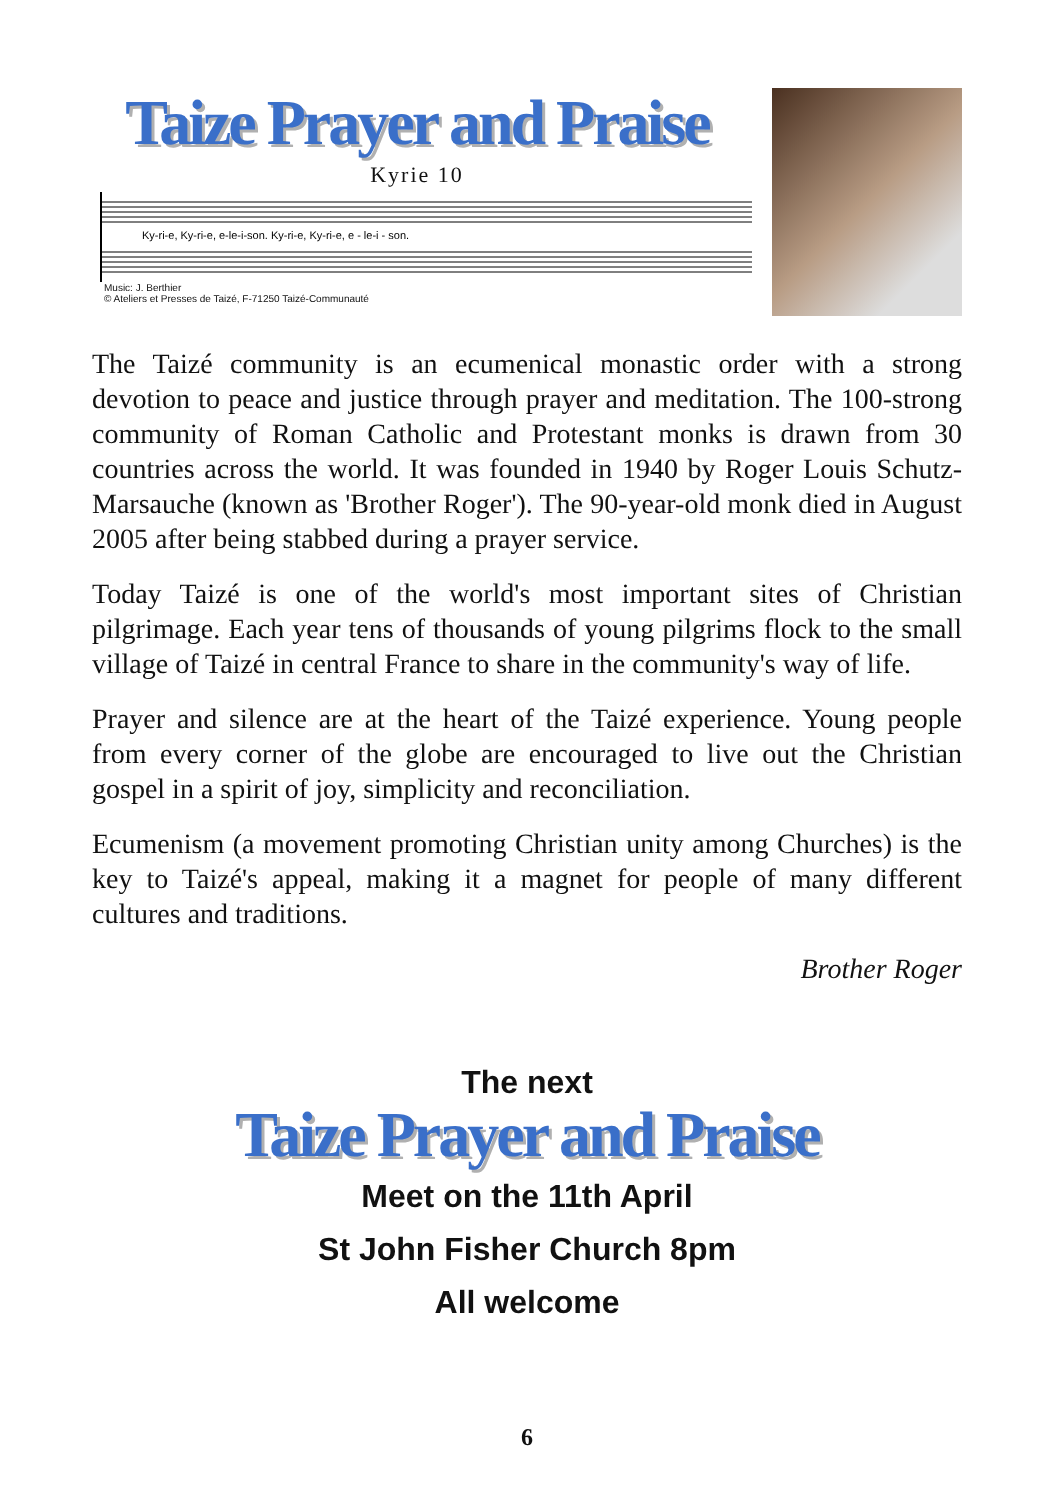Taize Prayer and Praise
Kyrie 10
Ky-ri-e, Ky-ri-e, e-le-i-son. Ky-ri-e, Ky-ri-e, e - le-i - son.
Music: J. Berthier
© Ateliers et Presses de Taizé, F-71250 Taizé-Communauté
The Taizé community is an ecumenical monastic order with a strong devotion to peace and justice through prayer and meditation. The 100-strong community of Roman Catholic and Protestant monks is drawn from 30 countries across the world. It was founded in 1940 by Roger Louis Schutz-Marsauche (known as 'Brother Roger'). The 90-year-old monk died in August 2005 after being stabbed during a prayer service.
Today Taizé is one of the world's most important sites of Christian pilgrimage. Each year tens of thousands of young pilgrims flock to the small village of Taizé in central France to share in the community's way of life.
Prayer and silence are at the heart of the Taizé experience. Young people from every corner of the globe are encouraged to live out the Christian gospel in a spirit of joy, simplicity and reconciliation.
Ecumenism (a movement promoting Christian unity among Churches) is the key to Taizé's appeal, making it a magnet for people of many different cultures and traditions.
Brother Roger
The next
Taize Prayer and Praise
Meet on the 11th April
St John Fisher Church 8pm
All welcome
6